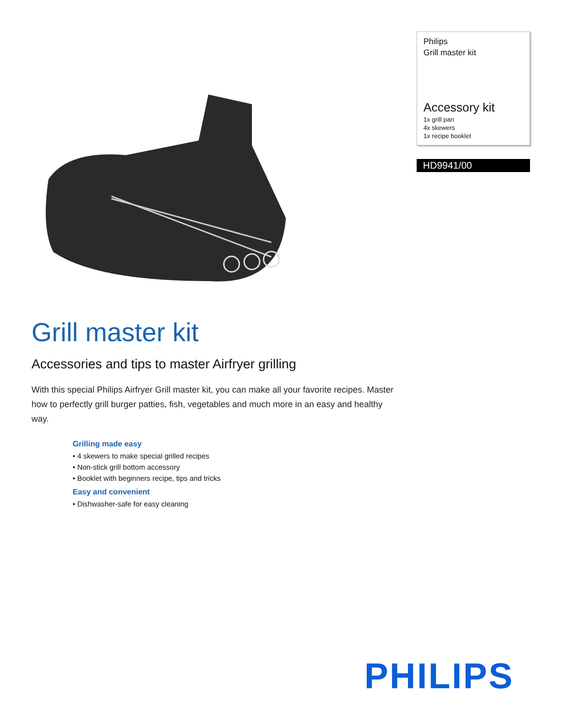Philips
Grill master kit
Accessory kit
1x grill pan
4x skewers
1x recipe booklet
HD9941/00
Grill master kit
Accessories and tips to master Airfryer grilling
With this special Philips Airfryer Grill master kit, you can make all your favorite recipes. Master how to perfectly grill burger patties, fish, vegetables and much more in an easy and healthy way.
Grilling made easy
• 4 skewers to make special grilled recipes
• Non-stick grill bottom accessory
• Booklet with beginners recipe, tips and tricks
Easy and convenient
• Dishwasher-safe for easy cleaning
PHILIPS